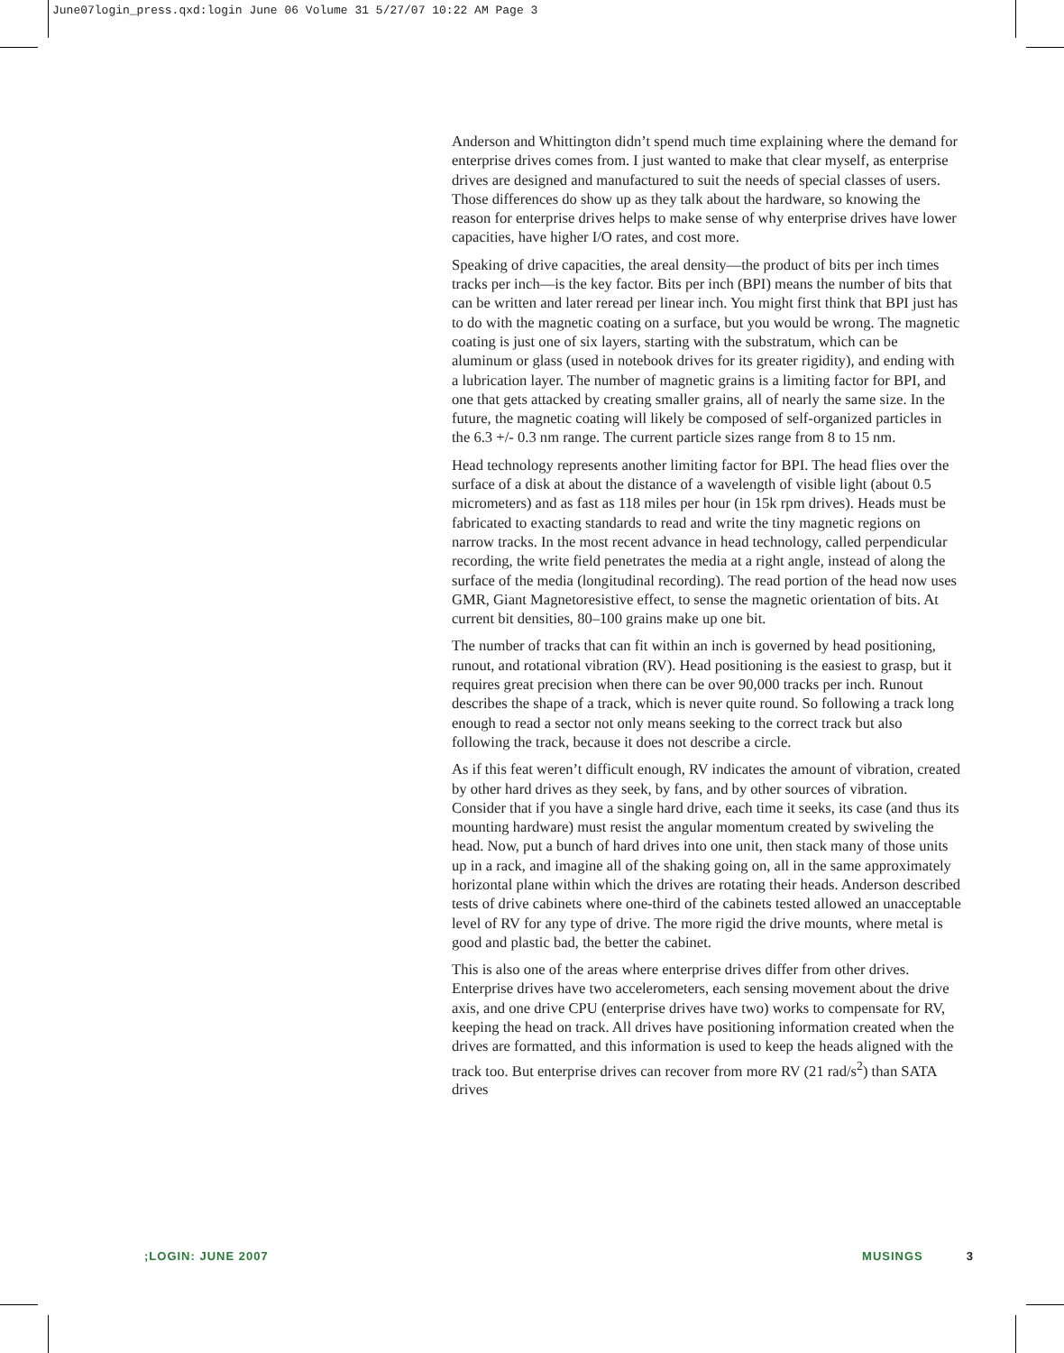June07login_press.qxd:login June 06 Volume 31 5/27/07 10:22 AM Page 3
Anderson and Whittington didn’t spend much time explaining where the demand for enterprise drives comes from. I just wanted to make that clear myself, as enterprise drives are designed and manufactured to suit the needs of special classes of users. Those differences do show up as they talk about the hardware, so knowing the reason for enterprise drives helps to make sense of why enterprise drives have lower capacities, have higher I/O rates, and cost more.
Speaking of drive capacities, the areal density—the product of bits per inch times tracks per inch—is the key factor. Bits per inch (BPI) means the number of bits that can be written and later reread per linear inch. You might first think that BPI just has to do with the magnetic coating on a surface, but you would be wrong. The magnetic coating is just one of six layers, starting with the substratum, which can be aluminum or glass (used in notebook drives for its greater rigidity), and ending with a lubrication layer. The number of magnetic grains is a limiting factor for BPI, and one that gets attacked by creating smaller grains, all of nearly the same size. In the future, the magnetic coating will likely be composed of self-organized particles in the 6.3 +/- 0.3 nm range. The current particle sizes range from 8 to 15 nm.
Head technology represents another limiting factor for BPI. The head flies over the surface of a disk at about the distance of a wavelength of visible light (about 0.5 micrometers) and as fast as 118 miles per hour (in 15k rpm drives). Heads must be fabricated to exacting standards to read and write the tiny magnetic regions on narrow tracks. In the most recent advance in head technology, called perpendicular recording, the write field penetrates the media at a right angle, instead of along the surface of the media (longitudinal recording). The read portion of the head now uses GMR, Giant Magnetoresistive effect, to sense the magnetic orientation of bits. At current bit densities, 80–100 grains make up one bit.
The number of tracks that can fit within an inch is governed by head positioning, runout, and rotational vibration (RV). Head positioning is the easiest to grasp, but it requires great precision when there can be over 90,000 tracks per inch. Runout describes the shape of a track, which is never quite round. So following a track long enough to read a sector not only means seeking to the correct track but also following the track, because it does not describe a circle.
As if this feat weren’t difficult enough, RV indicates the amount of vibration, created by other hard drives as they seek, by fans, and by other sources of vibration. Consider that if you have a single hard drive, each time it seeks, its case (and thus its mounting hardware) must resist the angular momentum created by swiveling the head. Now, put a bunch of hard drives into one unit, then stack many of those units up in a rack, and imagine all of the shaking going on, all in the same approximately horizontal plane within which the drives are rotating their heads. Anderson described tests of drive cabinets where one-third of the cabinets tested allowed an unacceptable level of RV for any type of drive. The more rigid the drive mounts, where metal is good and plastic bad, the better the cabinet.
This is also one of the areas where enterprise drives differ from other drives. Enterprise drives have two accelerometers, each sensing movement about the drive axis, and one drive CPU (enterprise drives have two) works to compensate for RV, keeping the head on track. All drives have positioning information created when the drives are formatted, and this information is used to keep the heads aligned with the track too. But enterprise drives can recover from more RV (21 rad/s<sup>2</sup>) than SATA drives
;LOGIN: JUNE 2007 MUSINGS 3